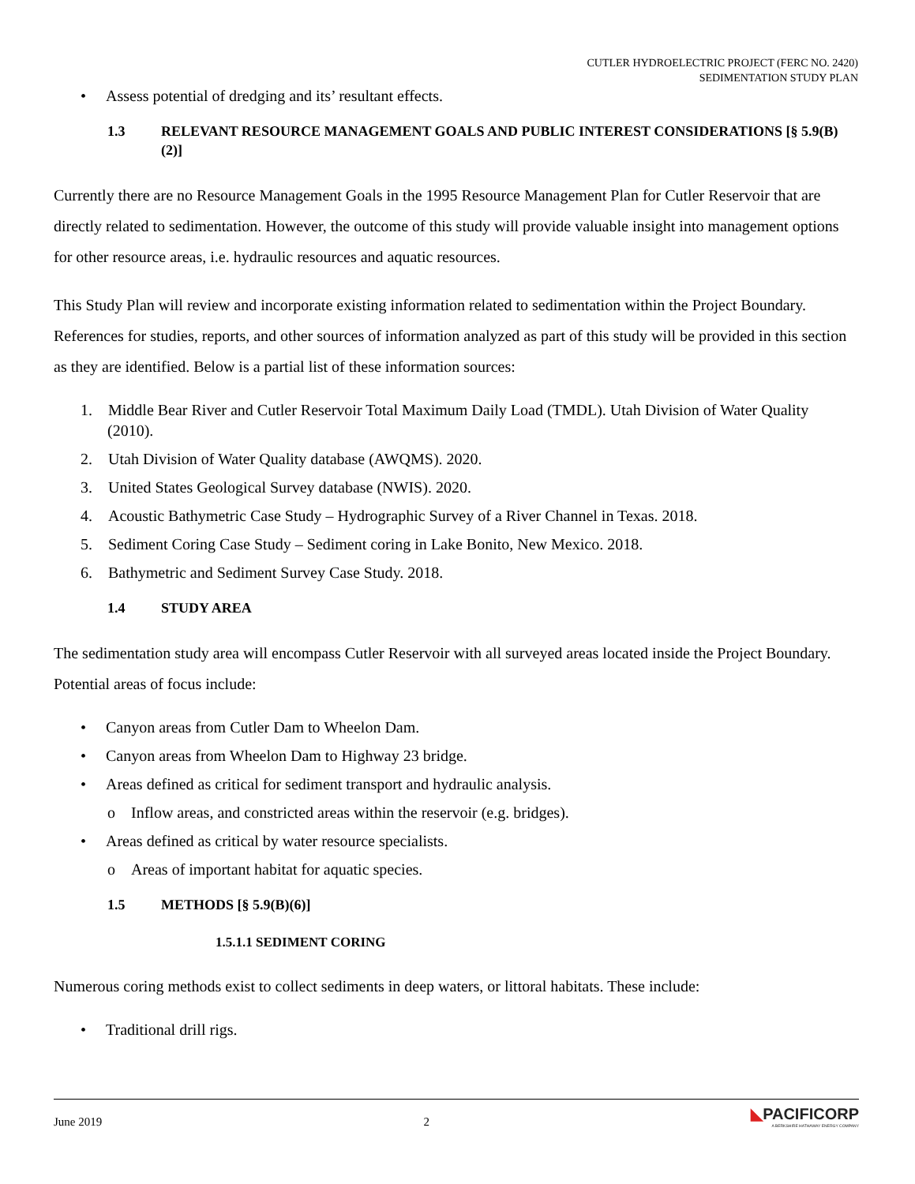CUTLER HYDROELECTRIC PROJECT (FERC NO. 2420)
SEDIMENTATION STUDY PLAN
• Assess potential of dredging and its’ resultant effects.
1.3 RELEVANT RESOURCE MANAGEMENT GOALS AND PUBLIC INTEREST CONSIDERATIONS [§ 5.9(B)(2)]
Currently there are no Resource Management Goals in the 1995 Resource Management Plan for Cutler Reservoir that are directly related to sedimentation. However, the outcome of this study will provide valuable insight into management options for other resource areas, i.e. hydraulic resources and aquatic resources.
This Study Plan will review and incorporate existing information related to sedimentation within the Project Boundary. References for studies, reports, and other sources of information analyzed as part of this study will be provided in this section as they are identified. Below is a partial list of these information sources:
1. Middle Bear River and Cutler Reservoir Total Maximum Daily Load (TMDL). Utah Division of Water Quality (2010).
2. Utah Division of Water Quality database (AWQMS). 2020.
3. United States Geological Survey database (NWIS). 2020.
4. Acoustic Bathymetric Case Study – Hydrographic Survey of a River Channel in Texas. 2018.
5. Sediment Coring Case Study – Sediment coring in Lake Bonito, New Mexico. 2018.
6. Bathymetric and Sediment Survey Case Study. 2018.
1.4 STUDY AREA
The sedimentation study area will encompass Cutler Reservoir with all surveyed areas located inside the Project Boundary. Potential areas of focus include:
• Canyon areas from Cutler Dam to Wheelon Dam.
• Canyon areas from Wheelon Dam to Highway 23 bridge.
• Areas defined as critical for sediment transport and hydraulic analysis.
o Inflow areas, and constricted areas within the reservoir (e.g. bridges).
• Areas defined as critical by water resource specialists.
o Areas of important habitat for aquatic species.
1.5 METHODS [§ 5.9(B)(6)]
1.5.1.1 SEDIMENT CORING
Numerous coring methods exist to collect sediments in deep waters, or littoral habitats. These include:
• Traditional drill rigs.
June 2019 2 ◣PACIFICORP
A BERKSHIRE HATHAWAY ENERGY COMPANY